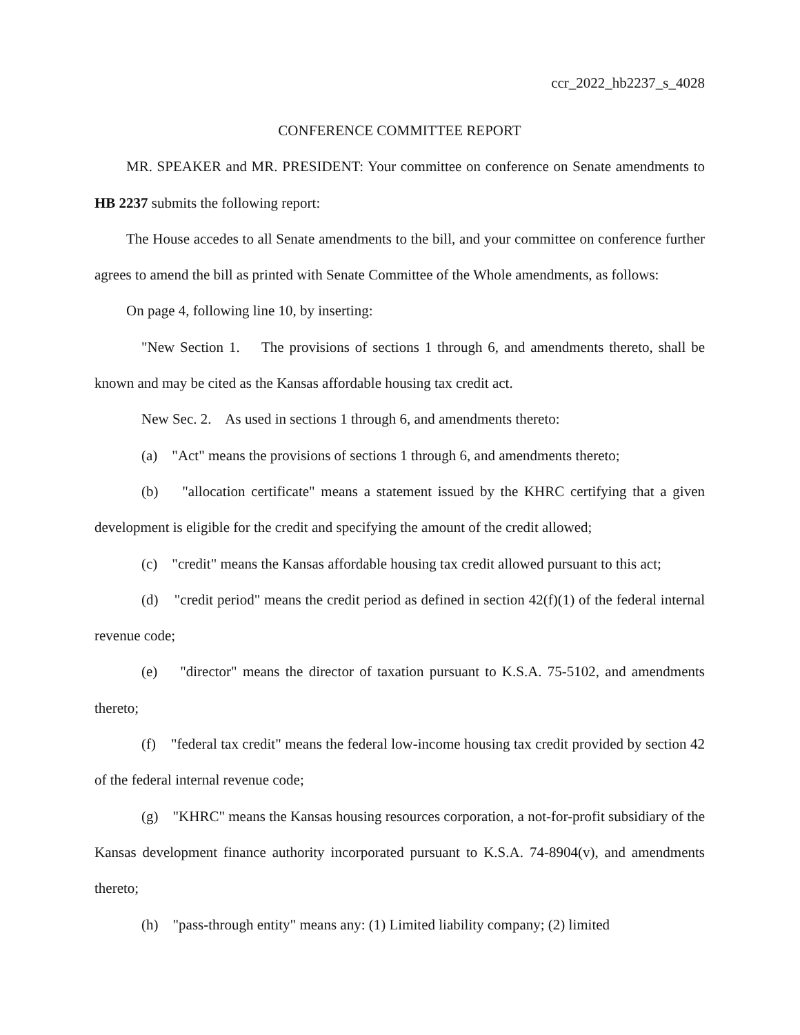ccr_2022_hb2237_s_4028
CONFERENCE COMMITTEE REPORT
MR. SPEAKER and MR. PRESIDENT: Your committee on conference on Senate amendments to HB 2237 submits the following report:
The House accedes to all Senate amendments to the bill, and your committee on conference further agrees to amend the bill as printed with Senate Committee of the Whole amendments, as follows:
On page 4, following line 10, by inserting:
"New Section 1. The provisions of sections 1 through 6, and amendments thereto, shall be known and may be cited as the Kansas affordable housing tax credit act.
New Sec. 2. As used in sections 1 through 6, and amendments thereto:
(a) "Act" means the provisions of sections 1 through 6, and amendments thereto;
(b) "allocation certificate" means a statement issued by the KHRC certifying that a given development is eligible for the credit and specifying the amount of the credit allowed;
(c) "credit" means the Kansas affordable housing tax credit allowed pursuant to this act;
(d) "credit period" means the credit period as defined in section 42(f)(1) of the federal internal revenue code;
(e) "director" means the director of taxation pursuant to K.S.A. 75-5102, and amendments thereto;
(f) "federal tax credit" means the federal low-income housing tax credit provided by section 42 of the federal internal revenue code;
(g) "KHRC" means the Kansas housing resources corporation, a not-for-profit subsidiary of the Kansas development finance authority incorporated pursuant to K.S.A. 74-8904(v), and amendments thereto;
(h) "pass-through entity" means any: (1) Limited liability company; (2) limited